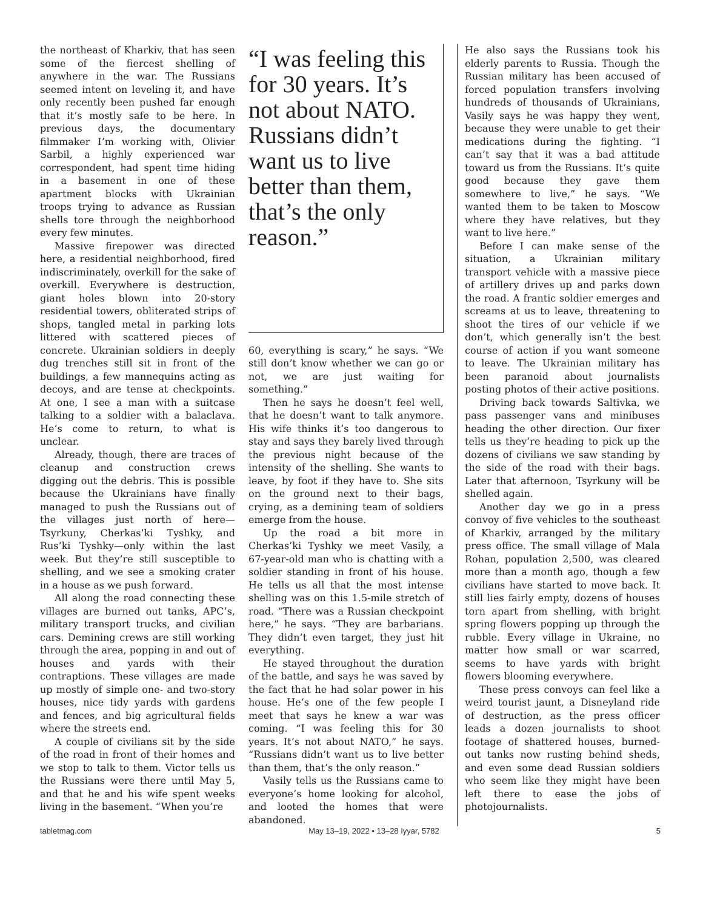the northeast of Kharkiv, that has seen some of the fiercest shelling of anywhere in the war. The Russians seemed intent on leveling it, and have only recently been pushed far enough that it’s mostly safe to be here. In previous days, the documentary filmmaker I’m working with, Olivier Sarbil, a highly experienced war correspondent, had spent time hiding in a basement in one of these apartment blocks with Ukrainian troops trying to advance as Russian shells tore through the neighborhood every few minutes.
Massive firepower was directed here, a residential neighborhood, fired indiscriminately, overkill for the sake of overkill. Everywhere is destruction, giant holes blown into 20-story residential towers, obliterated strips of shops, tangled metal in parking lots littered with scattered pieces of concrete. Ukrainian soldiers in deeply dug trenches still sit in front of the buildings, a few mannequins acting as decoys, and are tense at checkpoints. At one, I see a man with a suitcase talking to a soldier with a balaclava. He’s come to return, to what is unclear.
Already, though, there are traces of cleanup and construction crews digging out the debris. This is possible because the Ukrainians have finally managed to push the Russians out of the villages just north of here—Tsyrkuny, Cherkas’ki Tyshky, and Rus’ki Tyshky—only within the last week. But they’re still susceptible to shelling, and we see a smoking crater in a house as we push forward.
All along the road connecting these villages are burned out tanks, APC’s, military transport trucks, and civilian cars. Demining crews are still working through the area, popping in and out of houses and yards with their contraptions. These villages are made up mostly of simple one- and two-story houses, nice tidy yards with gardens and fences, and big agricultural fields where the streets end.
A couple of civilians sit by the side of the road in front of their homes and we stop to talk to them. Victor tells us the Russians were there until May 5, and that he and his wife spent weeks living in the basement. “When you’re
“I was feeling this for 30 years. It’s not about NATO. Russians didn’t want us to live better than them, that’s the only reason.”
60, everything is scary,” he says. “We still don’t know whether we can go or not, we are just waiting for something.”
Then he says he doesn’t feel well, that he doesn’t want to talk anymore. His wife thinks it’s too dangerous to stay and says they barely lived through the previous night because of the intensity of the shelling. She wants to leave, by foot if they have to. She sits on the ground next to their bags, crying, as a demining team of soldiers emerge from the house.
Up the road a bit more in Cherkas’ki Tyshky we meet Vasily, a 67-year-old man who is chatting with a soldier standing in front of his house. He tells us all that the most intense shelling was on this 1.5-mile stretch of road. “There was a Russian checkpoint here,” he says. “They are barbarians. They didn’t even target, they just hit everything.
He stayed throughout the duration of the battle, and says he was saved by the fact that he had solar power in his house. He’s one of the few people I meet that says he knew a war was coming. “I was feeling this for 30 years. It’s not about NATO,” he says. “Russians didn’t want us to live better than them, that’s the only reason.”
Vasily tells us the Russians came to everyone’s home looking for alcohol, and looted the homes that were abandoned.
He also says the Russians took his elderly parents to Russia. Though the Russian military has been accused of forced population transfers involving hundreds of thousands of Ukrainians, Vasily says he was happy they went, because they were unable to get their medications during the fighting. “I can’t say that it was a bad attitude toward us from the Russians. It’s quite good because they gave them somewhere to live,” he says. “We wanted them to be taken to Moscow where they have relatives, but they want to live here.”
Before I can make sense of the situation, a Ukrainian military transport vehicle with a massive piece of artillery drives up and parks down the road. A frantic soldier emerges and screams at us to leave, threatening to shoot the tires of our vehicle if we don’t, which generally isn’t the best course of action if you want someone to leave. The Ukrainian military has been paranoid about journalists posting photos of their active positions.
Driving back towards Saltivka, we pass passenger vans and minibuses heading the other direction. Our fixer tells us they’re heading to pick up the dozens of civilians we saw standing by the side of the road with their bags. Later that afternoon, Tsyrkuny will be shelled again.
Another day we go in a press convoy of five vehicles to the southeast of Kharkiv, arranged by the military press office. The small village of Mala Rohan, population 2,500, was cleared more than a month ago, though a few civilians have started to move back. It still lies fairly empty, dozens of houses torn apart from shelling, with bright spring flowers popping up through the rubble. Every village in Ukraine, no matter how small or war scarred, seems to have yards with bright flowers blooming everywhere.
These press convoys can feel like a weird tourist jaunt, a Disneyland ride of destruction, as the press officer leads a dozen journalists to shoot footage of shattered houses, burned-out tanks now rusting behind sheds, and even some dead Russian soldiers who seem like they might have been left there to ease the jobs of photojournalists.
tabletmag.com May 13–19, 2022 • 13–28 Iyyar, 5782 5